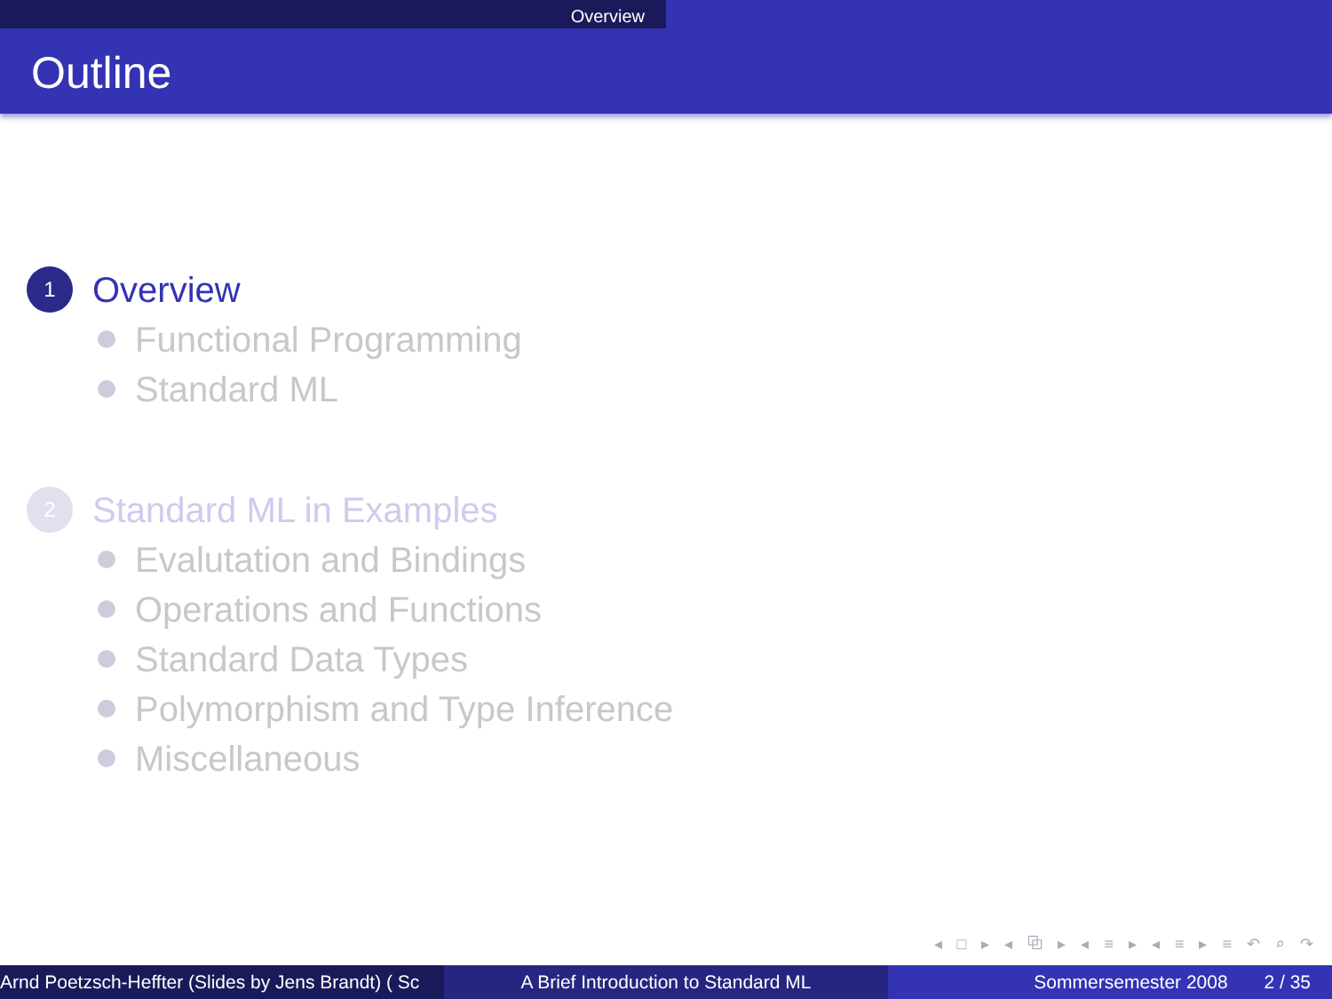Overview
Outline
1
Overview
Functional Programming
Standard ML
2
Standard ML in Examples
Evalutation and Bindings
Operations and Functions
Standard Data Types
Polymorphism and Type Inference
Miscellaneous
◂ □ ▸ ◂ ⧉ ▸ ◂ ≡ ▸ ◂ ≡ ▸ ≡ ↶ ⌕ ↷
Arnd Poetzsch-Heffter (Slides by Jens Brandt) ( Sc A Brief Introduction to Standard ML Sommersemester 2008 2 / 35